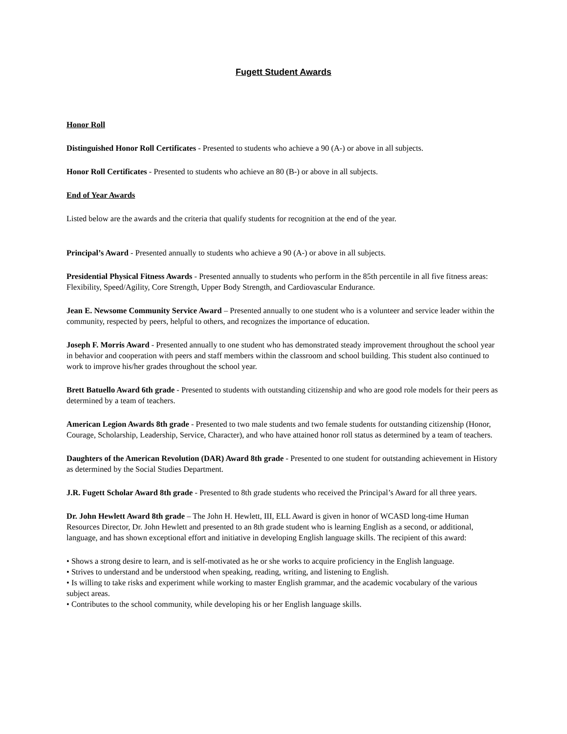Fugett Student Awards
Honor Roll
Distinguished Honor Roll Certificates - Presented to students who achieve a 90 (A-) or above in all subjects.
Honor Roll Certificates - Presented to students who achieve an 80 (B-) or above in all subjects.
End of Year Awards
Listed below are the awards and the criteria that qualify students for recognition at the end of the year.
Principal’s Award - Presented annually to students who achieve a 90 (A-) or above in all subjects.
Presidential Physical Fitness Awards - Presented annually to students who perform in the 85th percentile in all five fitness areas: Flexibility, Speed/Agility, Core Strength, Upper Body Strength, and Cardiovascular Endurance.
Jean E. Newsome Community Service Award – Presented annually to one student who is a volunteer and service leader within the community, respected by peers, helpful to others, and recognizes the importance of education.
Joseph F. Morris Award - Presented annually to one student who has demonstrated steady improvement throughout the school year in behavior and cooperation with peers and staff members within the classroom and school building. This student also continued to work to improve his/her grades throughout the school year.
Brett Batuello Award 6th grade - Presented to students with outstanding citizenship and who are good role models for their peers as determined by a team of teachers.
American Legion Awards 8th grade - Presented to two male students and two female students for outstanding citizenship (Honor, Courage, Scholarship, Leadership, Service, Character), and who have attained honor roll status as determined by a team of teachers.
Daughters of the American Revolution (DAR) Award 8th grade - Presented to one student for outstanding achievement in History as determined by the Social Studies Department.
J.R. Fugett Scholar Award 8th grade - Presented to 8th grade students who received the Principal’s Award for all three years.
Dr. John Hewlett Award 8th grade – The John H. Hewlett, III, ELL Award is given in honor of WCASD long-time Human Resources Director, Dr. John Hewlett and presented to an 8th grade student who is learning English as a second, or additional, language, and has shown exceptional effort and initiative in developing English language skills. The recipient of this award:
• Shows a strong desire to learn, and is self-motivated as he or she works to acquire proficiency in the English language.
• Strives to understand and be understood when speaking, reading, writing, and listening to English.
• Is willing to take risks and experiment while working to master English grammar, and the academic vocabulary of the various subject areas.
• Contributes to the school community, while developing his or her English language skills.